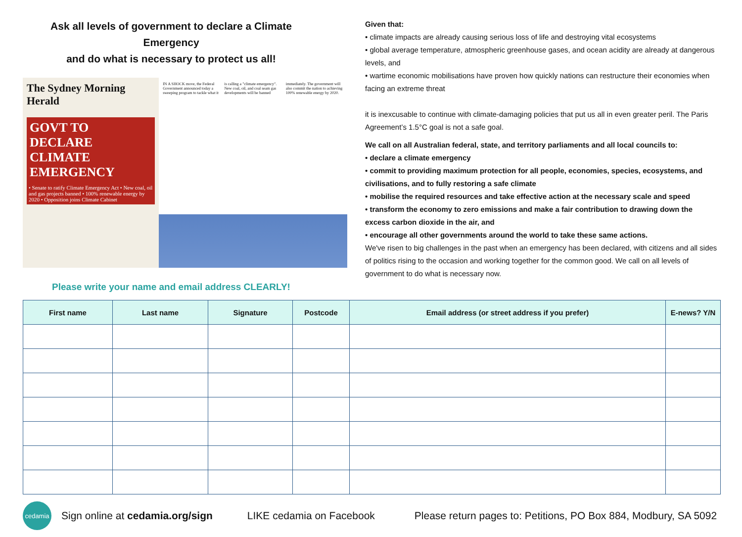Ask all levels of government to declare a Climate Emergency
and do what is necessary to protect us all!
The Sydney Morning Herald
GOVT TO DECLARE CLIMATE EMERGENCY
• Senate to ratify Climate Emergency Act • New coal, oil and gas projects banned • 100% renewable energy by 2020 • Opposition joins Climate Cabinet
IN A SHOCK move, the Federal Government announced today a sweeping program to tackle what it is calling a "climate emergency". New coal, oil, and coal seam gas developments will be banned immediately. The government will also commit the nation to achieving 100% renewable energy by 2020.
Please write your name and email address CLEARLY!
Given that:
• climate impacts are already causing serious loss of life and destroying vital ecosystems
• global average temperature, atmospheric greenhouse gases, and ocean acidity are already at dangerous levels, and
• wartime economic mobilisations have proven how quickly nations can restructure their economies when facing an extreme threat
it is inexcusable to continue with climate-damaging policies that put us all in even greater peril. The Paris Agreement’s 1.5°C goal is not a safe goal.
We call on all Australian federal, state, and territory parliaments and all local councils to:
• declare a climate emergency
• commit to providing maximum protection for all people, economies, species, ecosystems, and civilisations, and to fully restoring a safe climate
• mobilise the required resources and take effective action at the necessary scale and speed
• transform the economy to zero emissions and make a fair contribution to drawing down the excess carbon dioxide in the air, and
• encourage all other governments around the world to take these same actions.
We've risen to big challenges in the past when an emergency has been declared, with citizens and all sides of politics rising to the occasion and working together for the common good. We call on all levels of government to do what is necessary now.
| First name | Last name | Signature | Postcode | Email address (or street address if you prefer) | E-news? Y/N |
| --- | --- | --- | --- | --- | --- |
cedamia
Sign online at cedamia.org/sign LIKE cedamia on Facebook Please return pages to: Petitions, PO Box 884, Modbury, SA 5092